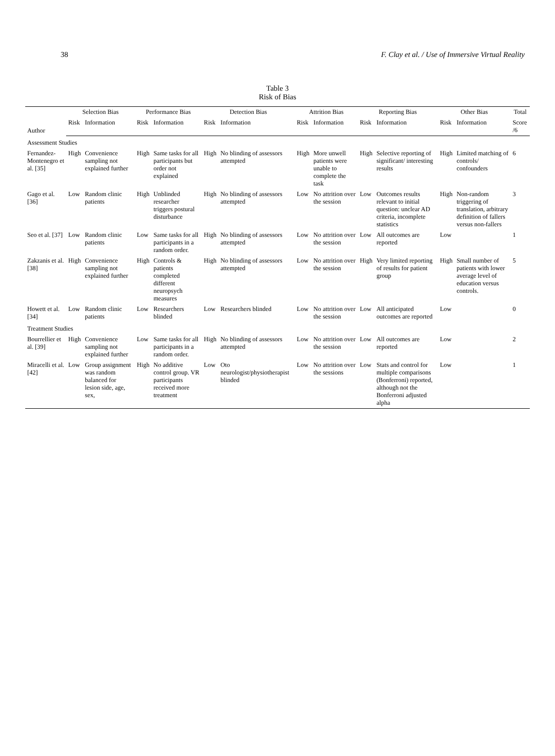38 F. Clay et al. / Use of Immersive Virtual Reality
Table 3
Risk of Bias
| Author | Selection Bias | | Performance Bias | | Detection Bias | | Attrition Bias | | Reporting Bias | | Other Bias | | Total |
| --- | --- | --- | --- | --- | --- | --- | --- | --- | --- | --- | --- | --- | --- |
| | Risk | Information | Risk | Information | Risk | Information | Risk | Information | Risk | Information | Risk | Information | Score /6 |
| Assessment Studies | | | | | | | | | | | | | |
| Fernandez-Montenegro et al. [35] | High | Convenience sampling not explained further | High | Same tasks for all participants but order not explained | High | No blinding of assessors attempted | High | More unwell patients were unable to complete the task | High | Selective reporting of significant/ interesting results | High | Limited matching of controls/ confounders | 6 |
| Gago et al. [36] | Low | Random clinic patients | High | Unblinded researcher triggers postural disturbance | High | No blinding of assessors attempted | Low | No attrition over the session | Low | Outcomes results relevant to initial question: unclear AD criteria, incomplete statistics | High | Non-random triggering of translation, arbitrary definition of fallers versus non-fallers | 3 |
| Seo et al. [37] | Low | Random clinic patients | Low | Same tasks for all participants in a random order. | High | No blinding of assessors attempted | Low | No attrition over the session | Low | All outcomes are reported | Low | | 1 |
| Zakzanis et al. [38] | High | Convenience sampling not explained further | High | Controls & patients completed different neuropsych measures | High | No blinding of assessors attempted | Low | No attrition over the session | High | Very limited reporting of results for patient group | High | Small number of patients with lower average level of education versus controls. | 5 |
| Howett et al. [34] | Low | Random clinic patients | Low | Researchers blinded | Low | Researchers blinded | Low | No attrition over the session | Low | All anticipated outcomes are reported | Low | | 0 |
| Treatment Studies | | | | | | | | | | | | | |
| Bourrellier et al. [39] | High | Convenience sampling not explained further | Low | Same tasks for all participants in a random order. | High | No blinding of assessors attempted | Low | No attrition over the session | Low | All outcomes are reported | Low | | 2 |
| Miracelli et al. [42] | Low | Group assignment was random balanced for lesion side, age, sex, | High | No additive control group. VR participants received more treatment | Low | Oto neurologist/physiotherapist blinded | Low | No attrition over the sessions | Low | Stats and control for multiple comparisons (Bonferroni) reported, although not the Bonferroni adjusted alpha | Low | | 1 |